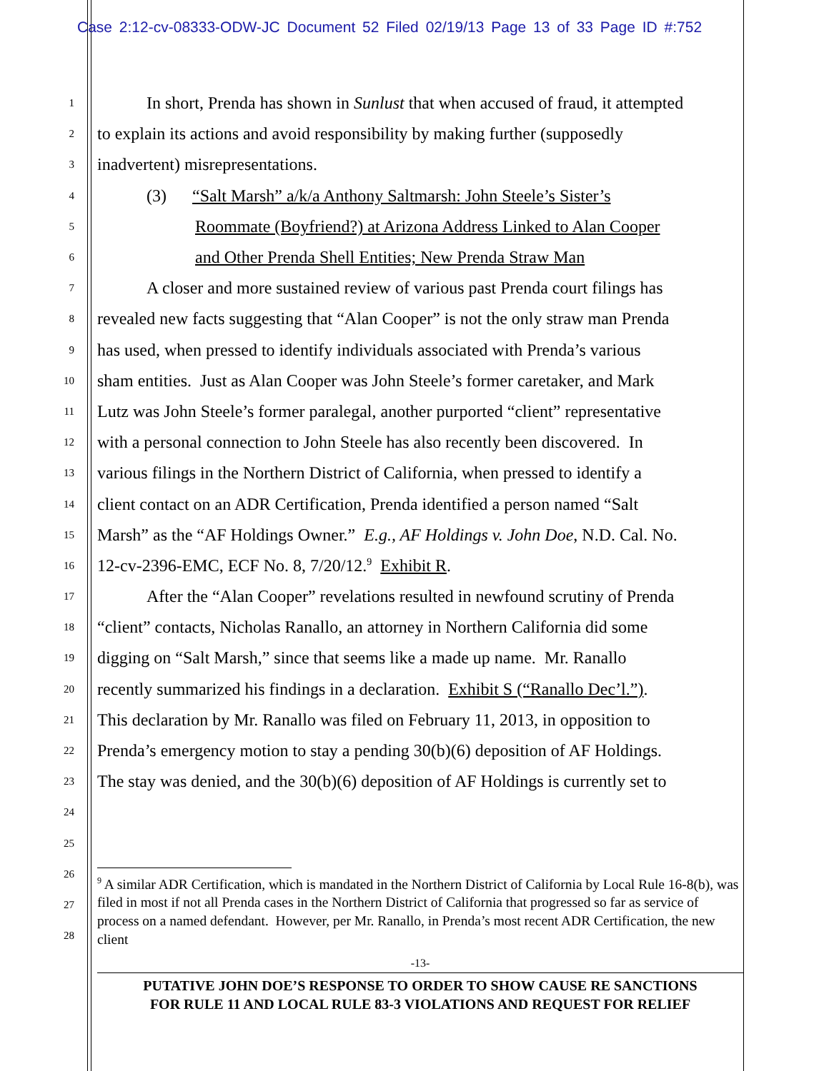Case 2:12-cv-08333-ODW-JC Document 52 Filed 02/19/13 Page 13 of 33 Page ID #:752
1 In short, Prenda has shown in Sunlust that when accused of fraud, it attempted
2 to explain its actions and avoid responsibility by making further (supposedly
3 inadvertent) misrepresentations.
4 (3) “Salt Marsh” a/k/a Anthony Saltmarsh: John Steele’s Sister’s
5 Roommate (Boyfriend?) at Arizona Address Linked to Alan Cooper
6 and Other Prenda Shell Entities; New Prenda Straw Man
7 A closer and more sustained review of various past Prenda court filings has
8 revealed new facts suggesting that “Alan Cooper” is not the only straw man Prenda
9 has used, when pressed to identify individuals associated with Prenda’s various
10 sham entities. Just as Alan Cooper was John Steele’s former caretaker, and Mark
11 Lutz was John Steele’s former paralegal, another purported “client” representative
12 with a personal connection to John Steele has also recently been discovered. In
13 various filings in the Northern District of California, when pressed to identify a
14 client contact on an ADR Certification, Prenda identified a person named “Salt
15 Marsh” as the “AF Holdings Owner.” E.g., AF Holdings v. John Doe, N.D. Cal. No.
16 12-cv-2396-EMC, ECF No. 8, 7/20/12.<sup>9</sup> Exhibit R.
17 After the “Alan Cooper” revelations resulted in newfound scrutiny of Prenda
18 “client” contacts, Nicholas Ranallo, an attorney in Northern California did some
19 digging on “Salt Marsh,” since that seems like a made up name. Mr. Ranallo
20 recently summarized his findings in a declaration. Exhibit S (“Ranallo Dec’l.”).
21 This declaration by Mr. Ranallo was filed on February 11, 2013, in opposition to
22 Prenda’s emergency motion to stay a pending 30(b)(6) deposition of AF Holdings.
23 The stay was denied, and the 30(b)(6) deposition of AF Holdings is currently set to
24
25
26
27
28
<sup>9</sup> A similar ADR Certification, which is mandated in the Northern District of California by Local Rule 16-8(b), was filed in most if not all Prenda cases in the Northern District of California that progressed so far as service of process on a named defendant. However, per Mr. Ranallo, in Prenda’s most recent ADR Certification, the new client
-13-
PUTATIVE JOHN DOE’S RESPONSE TO ORDER TO SHOW CAUSE RE SANCTIONS
FOR RULE 11 AND LOCAL RULE 83-3 VIOLATIONS AND REQUEST FOR RELIEF